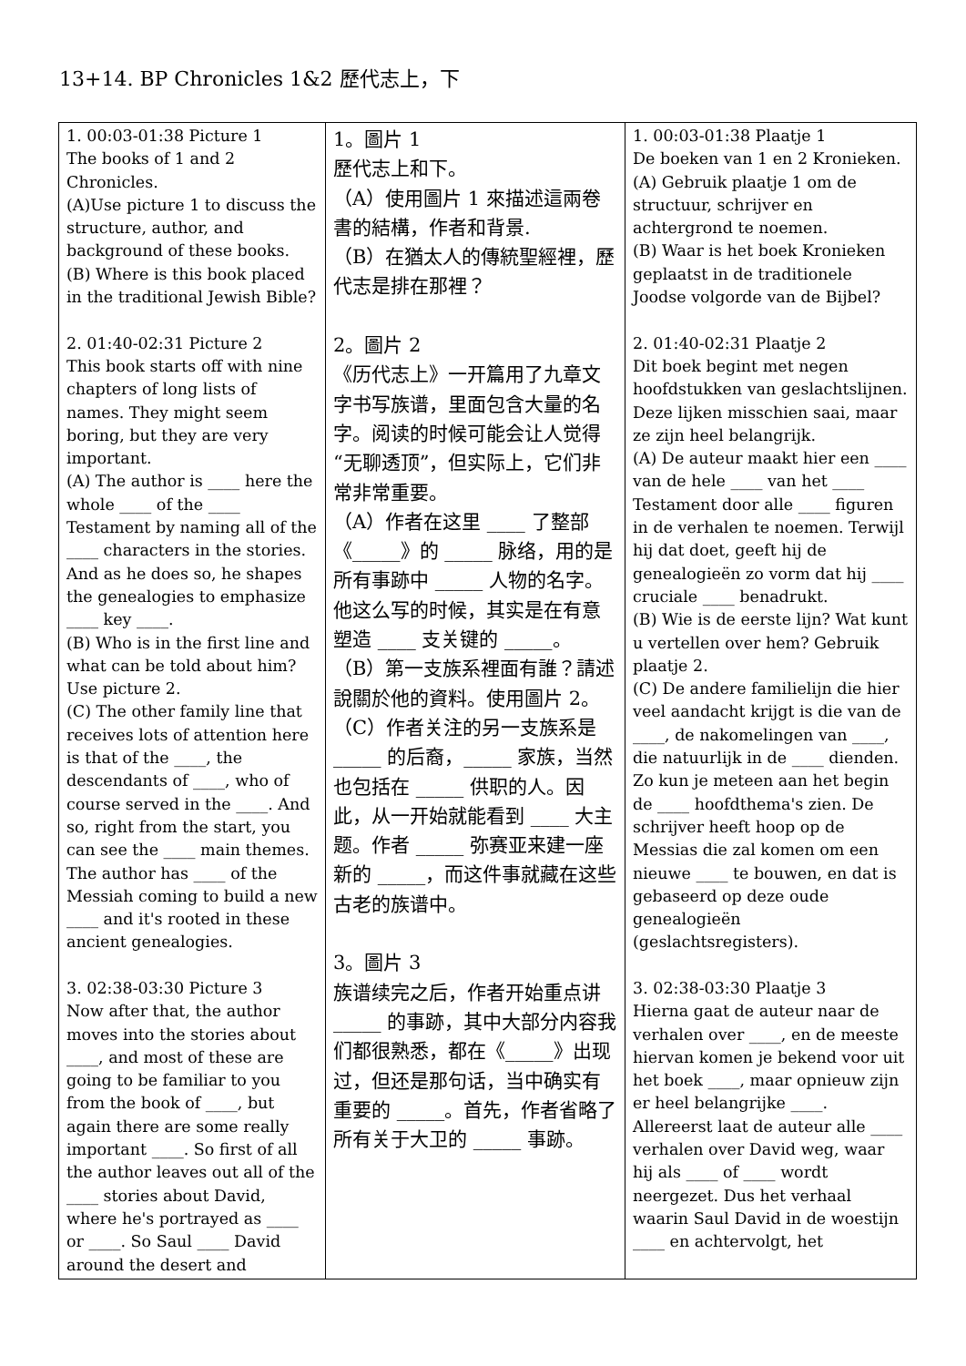13+14. BP Chronicles 1&2 歷代志上，下
| 1. 00:03-01:38 Picture 1 The books of 1 and 2 Chronicles. (A)Use picture 1 to discuss the structure, author, and background of these books. (B) Where is this book placed in the traditional Jewish Bible? 2. 01:40-02:31 Picture 2 This book starts off with nine chapters of long lists of names. They might seem boring, but they are very important. (A) The author is ____ here the whole ____ of the ____ Testament by naming all of the ____ characters in the stories. And as he does so, he shapes the genealogies to emphasize ____ key ____. (B) Who is in the first line and what can be told about him? Use picture 2. (C) The other family line that receives lots of attention here is that of the ____, the descendants of ____, who of course served in the ____. And so, right from the start, you can see the ____ main themes. The author has ____ of the Messiah coming to build a new ____ and it's rooted in these ancient genealogies. 3. 02:38-03:30 Picture 3 Now after that, the author moves into the stories about ____, and most of these are going to be familiar to you from the book of ____, but again there are some really important ____. So first of all the author leaves out all of the ____ stories about David, where he's portrayed as ____ or ____. So Saul ____ David around the desert and | 1。圖片 1 歷代志上和下。 （A）使用圖片 1 來描述這兩卷書的結構，作者和背景. （B）在猶太人的傳統聖經裡，歷代志是排在那裡？ 2。圖片 2 《历代志上》一开篇用了九章文字书写族谱，里面包含大量的名字。阅读的时候可能会让人觉得“无聊透顶”，但实际上，它们非常非常重要。 （A）作者在这里 ____ 了整部《_____》的 _____ 脉络，用的是所有事跡中 _____ 人物的名字。他这么写的时候，其实是在有意塑造 ____ 支关键的 _____。 （B）第一支族系裡面有誰？請述說關於他的資料。使用圖片 2。 （C）作者关注的另一支族系是 _____ 的后裔，_____ 家族，当然也包括在 _____ 供职的人。因此，从一开始就能看到 ____ 大主题。作者 _____ 弥赛亚来建一座新的 _____，而这件事就藏在这些古老的族谱中。 3。圖片 3 族谱续完之后，作者开始重点讲 _____ 的事跡，其中大部分内容我们都很熟悉，都在《_____》出现过，但还是那句话，当中确实有重要的 _____。首先，作者省略了所有关于大卫的 _____ 事跡。 | 1. 00:03-01:38 Plaatje 1 De boeken van 1 en 2 Kronieken. (A) Gebruik plaatje 1 om de structuur, schrijver en achtergrond te noemen. (B) Waar is het boek Kronieken geplaatst in de traditionele Joodse volgorde van de Bijbel? 2. 01:40-02:31 Plaatje 2 Dit boek begint met negen hoofdstukken van geslachtslijnen. Deze lijken misschien saai, maar ze zijn heel belangrijk. (A) De auteur maakt hier een ____ van de hele ____ van het ____ Testament door alle ____ figuren in de verhalen te noemen. Terwijl hij dat doet, geeft hij de genealogieën zo vorm dat hij ____ cruciale ____ benadrukt. (B) Wie is de eerste lijn? Wat kunt u vertellen over hem? Gebruik plaatje 2. (C) De andere familielijn die hier veel aandacht krijgt is die van de ____, de nakomelingen van ____, die natuurlijk in de ____ dienden. Zo kun je meteen aan het begin de ____ hoofdthema's zien. De schrijver heeft hoop op de Messias die zal komen om een nieuwe ____ te bouwen, en dat is gebaseerd op deze oude genealogieën (geslachtsregisters). 3. 02:38-03:30 Plaatje 3 Hierna gaat de auteur naar de verhalen over ____, en de meeste hiervan komen je bekend voor uit het boek ____, maar opnieuw zijn er heel belangrijke ____. Allereerst laat de auteur alle ____ verhalen over David weg, waar hij als ____ of ____ wordt neergezet. Dus het verhaal waarin Saul David in de woestijn ____ en achtervolgt, het |